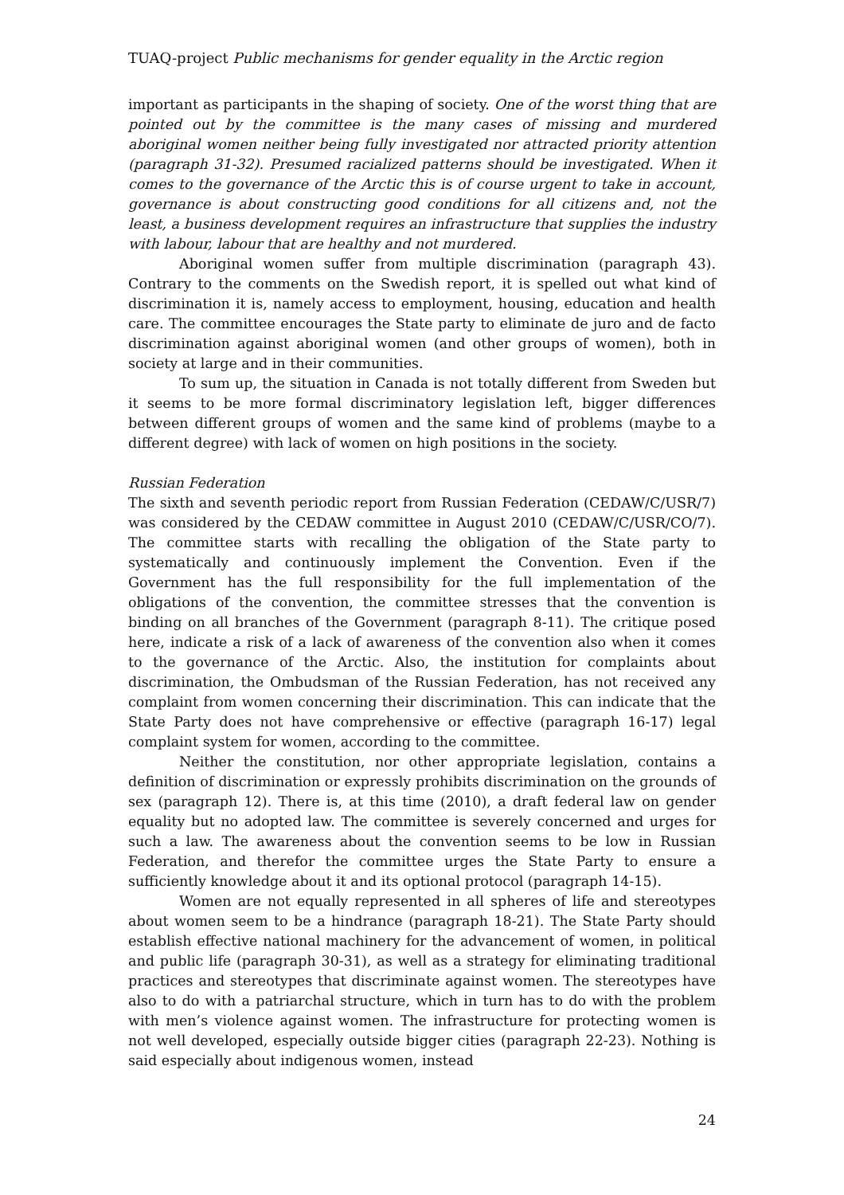TUAQ-project Public mechanisms for gender equality in the Arctic region
important as participants in the shaping of society. One of the worst thing that are pointed out by the committee is the many cases of missing and murdered aboriginal women neither being fully investigated nor attracted priority attention (paragraph 31-32). Presumed racialized patterns should be investigated. When it comes to the governance of the Arctic this is of course urgent to take in account, governance is about constructing good conditions for all citizens and, not the least, a business development requires an infrastructure that supplies the industry with labour, labour that are healthy and not murdered.
Aboriginal women suffer from multiple discrimination (paragraph 43). Contrary to the comments on the Swedish report, it is spelled out what kind of discrimination it is, namely access to employment, housing, education and health care. The committee encourages the State party to eliminate de juro and de facto discrimination against aboriginal women (and other groups of women), both in society at large and in their communities.
To sum up, the situation in Canada is not totally different from Sweden but it seems to be more formal discriminatory legislation left, bigger differences between different groups of women and the same kind of problems (maybe to a different degree) with lack of women on high positions in the society.
Russian Federation
The sixth and seventh periodic report from Russian Federation (CEDAW/C/USR/7) was considered by the CEDAW committee in August 2010 (CEDAW/C/USR/CO/7). The committee starts with recalling the obligation of the State party to systematically and continuously implement the Convention. Even if the Government has the full responsibility for the full implementation of the obligations of the convention, the committee stresses that the convention is binding on all branches of the Government (paragraph 8-11). The critique posed here, indicate a risk of a lack of awareness of the convention also when it comes to the governance of the Arctic. Also, the institution for complaints about discrimination, the Ombudsman of the Russian Federation, has not received any complaint from women concerning their discrimination. This can indicate that the State Party does not have comprehensive or effective (paragraph 16-17) legal complaint system for women, according to the committee.
Neither the constitution, nor other appropriate legislation, contains a definition of discrimination or expressly prohibits discrimination on the grounds of sex (paragraph 12). There is, at this time (2010), a draft federal law on gender equality but no adopted law. The committee is severely concerned and urges for such a law. The awareness about the convention seems to be low in Russian Federation, and therefor the committee urges the State Party to ensure a sufficiently knowledge about it and its optional protocol (paragraph 14-15).
Women are not equally represented in all spheres of life and stereotypes about women seem to be a hindrance (paragraph 18-21). The State Party should establish effective national machinery for the advancement of women, in political and public life (paragraph 30-31), as well as a strategy for eliminating traditional practices and stereotypes that discriminate against women. The stereotypes have also to do with a patriarchal structure, which in turn has to do with the problem with men’s violence against women. The infrastructure for protecting women is not well developed, especially outside bigger cities (paragraph 22-23). Nothing is said especially about indigenous women, instead
24